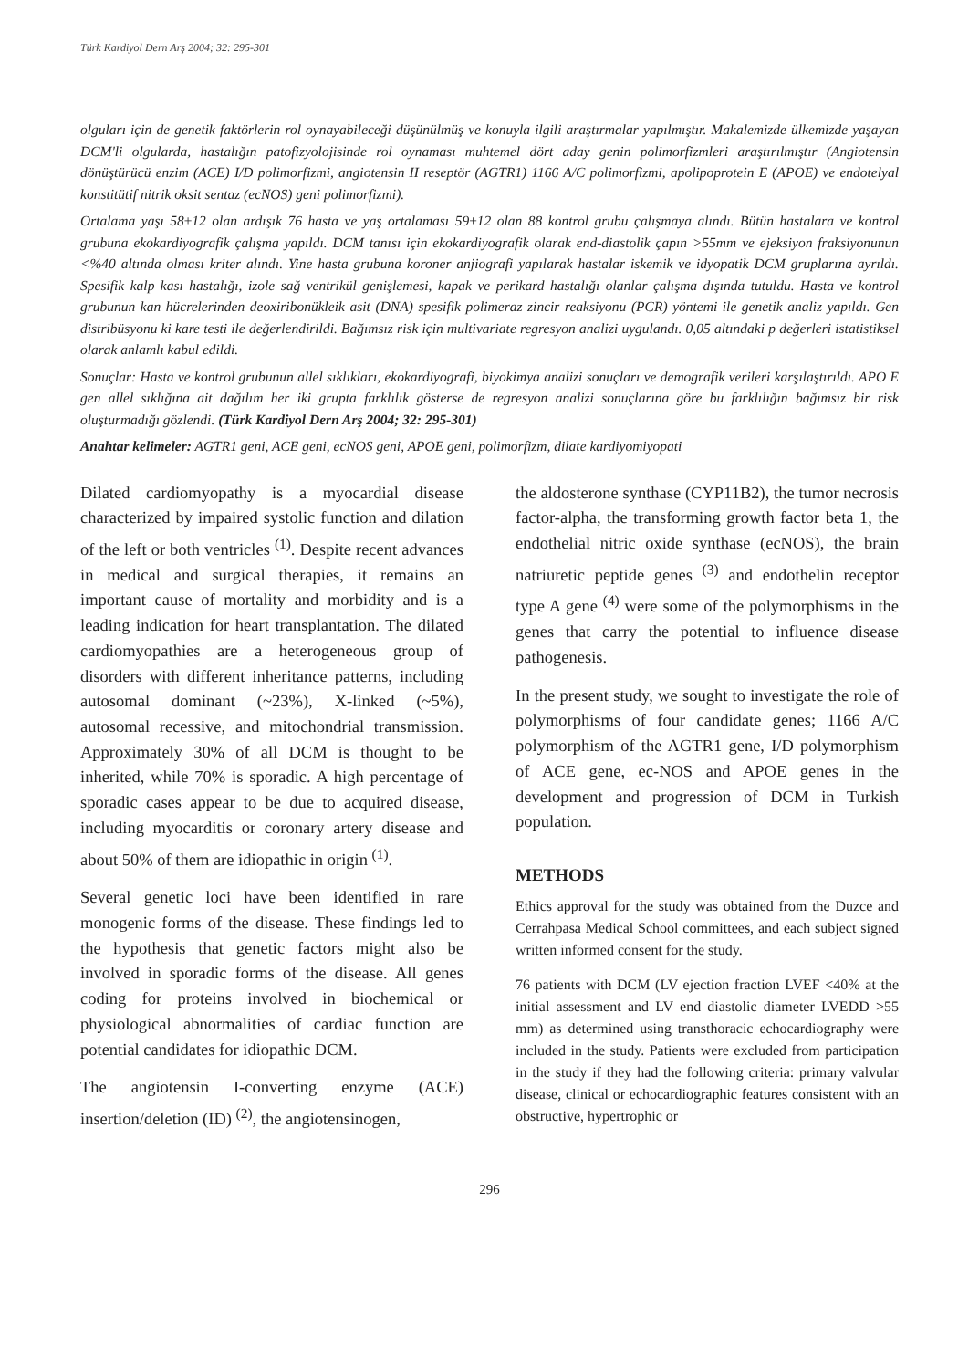Türk Kardiyol Dern Arş 2004; 32: 295-301
olguları için de genetik faktörlerin rol oynayabileceği düşünülmüş ve konuyla ilgili araştırmalar yapılmıştır. Makalemizde ülkemizde yaşayan DCM'li olgularda, hastalığın patofizyolojisinde rol oynaması muhtemel dört aday genin polimorfizmleri araştırılmıştır (Angiotensin dönüştürücü enzim (ACE) I/D polimorfizmi, angiotensin II reseptör (AGTR1) 1166 A/C polimorfizmi, apolipoprotein E (APOE) ve endotelyal konstitütif nitrik oksit sentaz (ecNOS) geni polimorfizmi).
Ortalama yaşı 58±12 olan ardışık 76 hasta ve yaş ortalaması 59±12 olan 88 kontrol grubu çalışmaya alındı. Bütün hastalara ve kontrol grubuna ekokardiyografik çalışma yapıldı. DCM tanısı için ekokardiyografik olarak end-diastolik çapın >55mm ve ejeksiyon fraksiyonunun <%40 altında olması kriter alındı. Yine hasta grubuna koroner anjiografi yapılarak hastalar iskemik ve idyopatik DCM gruplarına ayrıldı. Spesifik kalp kası hastalığı, izole sağ ventrikül genişlemesi, kapak ve perikard hastalığı olanlar çalışma dışında tutuldu. Hasta ve kontrol grubunun kan hücrelerinden deoxiribonükleik asit (DNA) spesifik polimeraz zincir reaksiyonu (PCR) yöntemi ile genetik analiz yapıldı. Gen distribüsyonu ki kare testi ile değerlendirildi. Bağımsız risk için multivariate regresyon analizi uygulandı. 0,05 altındaki p değerleri istatistiksel olarak anlamlı kabul edildi.
Sonuçlar: Hasta ve kontrol grubunun allel sıklıkları, ekokardiyografi, biyokimya analizi sonuçları ve demografik verileri karşılaştırıldı. APO E gen allel sıklığına ait dağılım her iki grupta farklılık gösterse de regresyon analizi sonuçlarına göre bu farklılığın bağımsız bir risk oluşturmadığı gözlendi. (Türk Kardiyol Dern Arş 2004; 32: 295-301)
Anahtar kelimeler: AGTR1 geni, ACE geni, ecNOS geni, APOE geni, polimorfizm, dilate kardiyomiyopati
Dilated cardiomyopathy is a myocardial disease characterized by impaired systolic function and dilation of the left or both ventricles <sup>(1)</sup>. Despite recent advances in medical and surgical therapies, it remains an important cause of mortality and morbidity and is a leading indication for heart transplantation. The dilated cardiomyopathies are a heterogeneous group of disorders with different inheritance patterns, including autosomal dominant (~23%), X-linked (~5%), autosomal recessive, and mitochondrial transmission. Approximately 30% of all DCM is thought to be inherited, while 70% is sporadic. A high percentage of sporadic cases appear to be due to acquired disease, including myocarditis or coronary artery disease and about 50% of them are idiopathic in origin <sup>(1)</sup>.
Several genetic loci have been identified in rare monogenic forms of the disease. These findings led to the hypothesis that genetic factors might also be involved in sporadic forms of the disease. All genes coding for proteins involved in biochemical or physiological abnormalities of cardiac function are potential candidates for idiopathic DCM.
The angiotensin I-converting enzyme (ACE) insertion/deletion (ID) <sup>(2)</sup>, the angiotensinogen,
the aldosterone synthase (CYP11B2), the tumor necrosis factor-alpha, the transforming growth factor beta 1, the endothelial nitric oxide synthase (ecNOS), the brain natriuretic peptide genes <sup>(3)</sup> and endothelin receptor type A gene <sup>(4)</sup> were some of the polymorphisms in the genes that carry the potential to influence disease pathogenesis.
In the present study, we sought to investigate the role of polymorphisms of four candidate genes; 1166 A/C polymorphism of the AGTR1 gene, I/D polymorphism of ACE gene, ec-NOS and APOE genes in the development and progression of DCM in Turkish population.
METHODS
Ethics approval for the study was obtained from the Duzce and Cerrahpasa Medical School committees, and each subject signed written informed consent for the study.
76 patients with DCM (LV ejection fraction LVEF <40% at the initial assessment and LV end diastolic diameter LVEDD >55 mm) as determined using transthoracic echocardiography were included in the study. Patients were excluded from participation in the study if they had the following criteria: primary valvular disease, clinical or echocardiographic features consistent with an obstructive, hypertrophic or
296